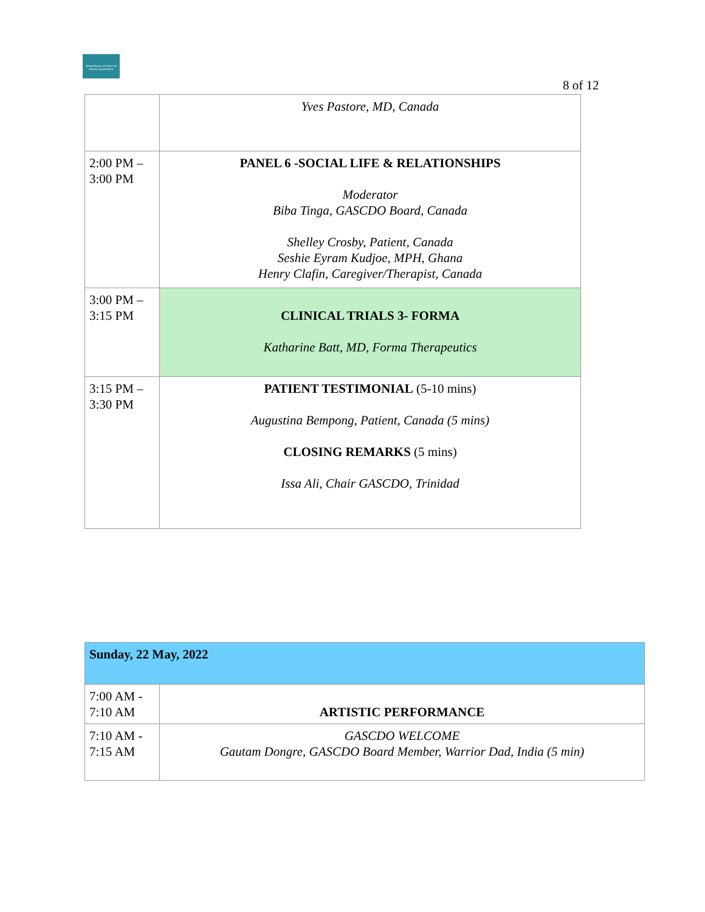Global Alliance of Sickle Cell Disease Organizations
8 of 12
| | Yves Pastore, MD, Canada |
| 2:00 PM – 3:00 PM | PANEL 6 -SOCIAL LIFE & RELATIONSHIPS Moderator Biba Tinga, GASCDO Board, Canada Shelley Crosby, Patient, Canada Seshie Eyram Kudjoe, MPH, Ghana Henry Clafin, Caregiver/Therapist, Canada |
| 3:00 PM – 3:15 PM | CLINICAL TRIALS 3- FORMA Katharine Batt, MD, Forma Therapeutics |
| 3:15 PM – 3:30 PM | PATIENT TESTIMONIAL (5-10 mins) Augustina Bempong, Patient, Canada (5 mins) CLOSING REMARKS (5 mins) Issa Ali, Chair GASCDO, Trinidad |
| Sunday, 22 May, 2022 | |
| 7:00 AM - 7:10 AM | ARTISTIC PERFORMANCE |
| 7:10 AM - 7:15 AM | GASCDO WELCOME Gautam Dongre, GASCDO Board Member, Warrior Dad, India (5 min) |